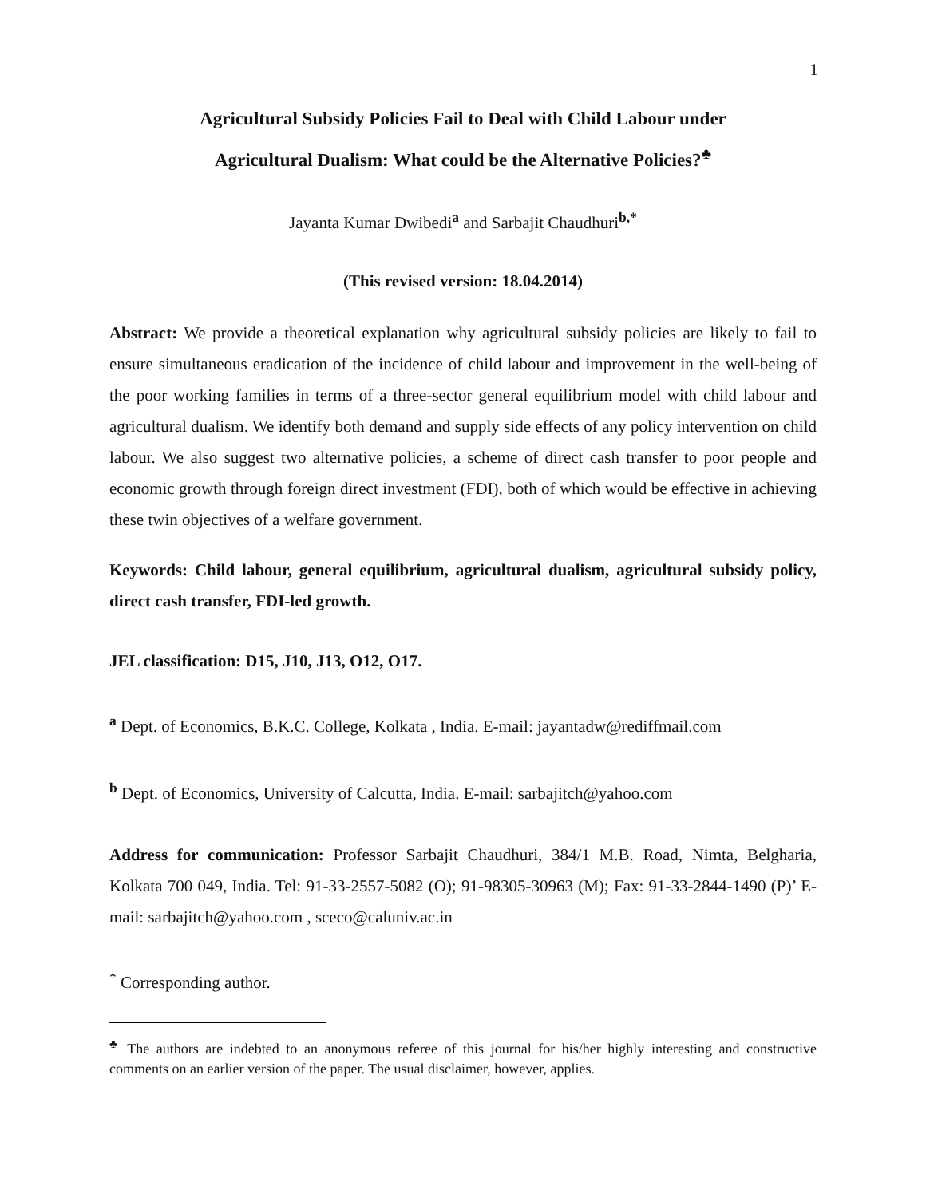1
Agricultural Subsidy Policies Fail to Deal with Child Labour under
Agricultural Dualism: What could be the Alternative Policies?<sup>♣</sup>
Jayanta Kumar Dwibedi<sup>a</sup> and Sarbajit Chaudhuri<sup>b,*</sup>
(This revised version: 18.04.2014)
Abstract: We provide a theoretical explanation why agricultural subsidy policies are likely to fail to ensure simultaneous eradication of the incidence of child labour and improvement in the well-being of the poor working families in terms of a three-sector general equilibrium model with child labour and agricultural dualism. We identify both demand and supply side effects of any policy intervention on child labour. We also suggest two alternative policies, a scheme of direct cash transfer to poor people and economic growth through foreign direct investment (FDI), both of which would be effective in achieving these twin objectives of a welfare government.
Keywords: Child labour, general equilibrium, agricultural dualism, agricultural subsidy policy, direct cash transfer, FDI-led growth.
JEL classification: D15, J10, J13, O12, O17.
<sup>a</sup> Dept. of Economics, B.K.C. College, Kolkata , India. E-mail: jayantadw@rediffmail.com
<sup>b</sup> Dept. of Economics, University of Calcutta, India. E-mail: sarbajitch@yahoo.com
Address for communication: Professor Sarbajit Chaudhuri, 384/1 M.B. Road, Nimta, Belgharia, Kolkata 700 049, India. Tel: 91-33-2557-5082 (O); 91-98305-30963 (M); Fax: 91-33-2844-1490 (P)’ E-mail: sarbajitch@yahoo.com , sceco@caluniv.ac.in
<sup>*</sup> Corresponding author.
<sup>♣</sup> The authors are indebted to an anonymous referee of this journal for his/her highly interesting and constructive comments on an earlier version of the paper. The usual disclaimer, however, applies.